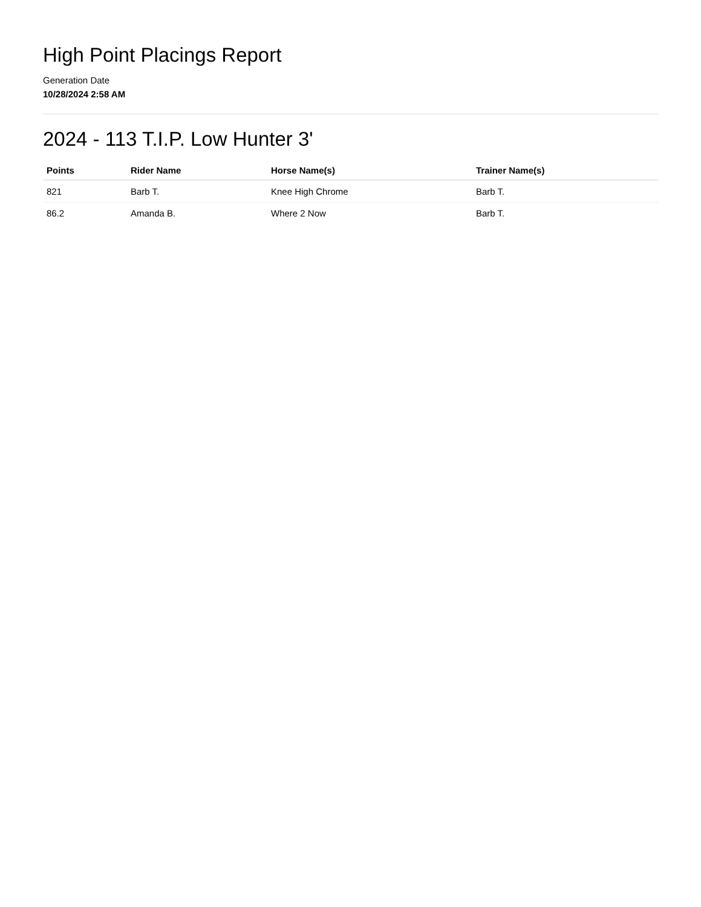High Point Placings Report
Generation Date
10/28/2024 2:58 AM
2024 - 113 T.I.P. Low Hunter 3'
| Points | Rider Name | Horse Name(s) | Trainer Name(s) |
| --- | --- | --- | --- |
| 821 | Barb T. | Knee High Chrome | Barb T. |
| 86.2 | Amanda B. | Where 2 Now | Barb T. |